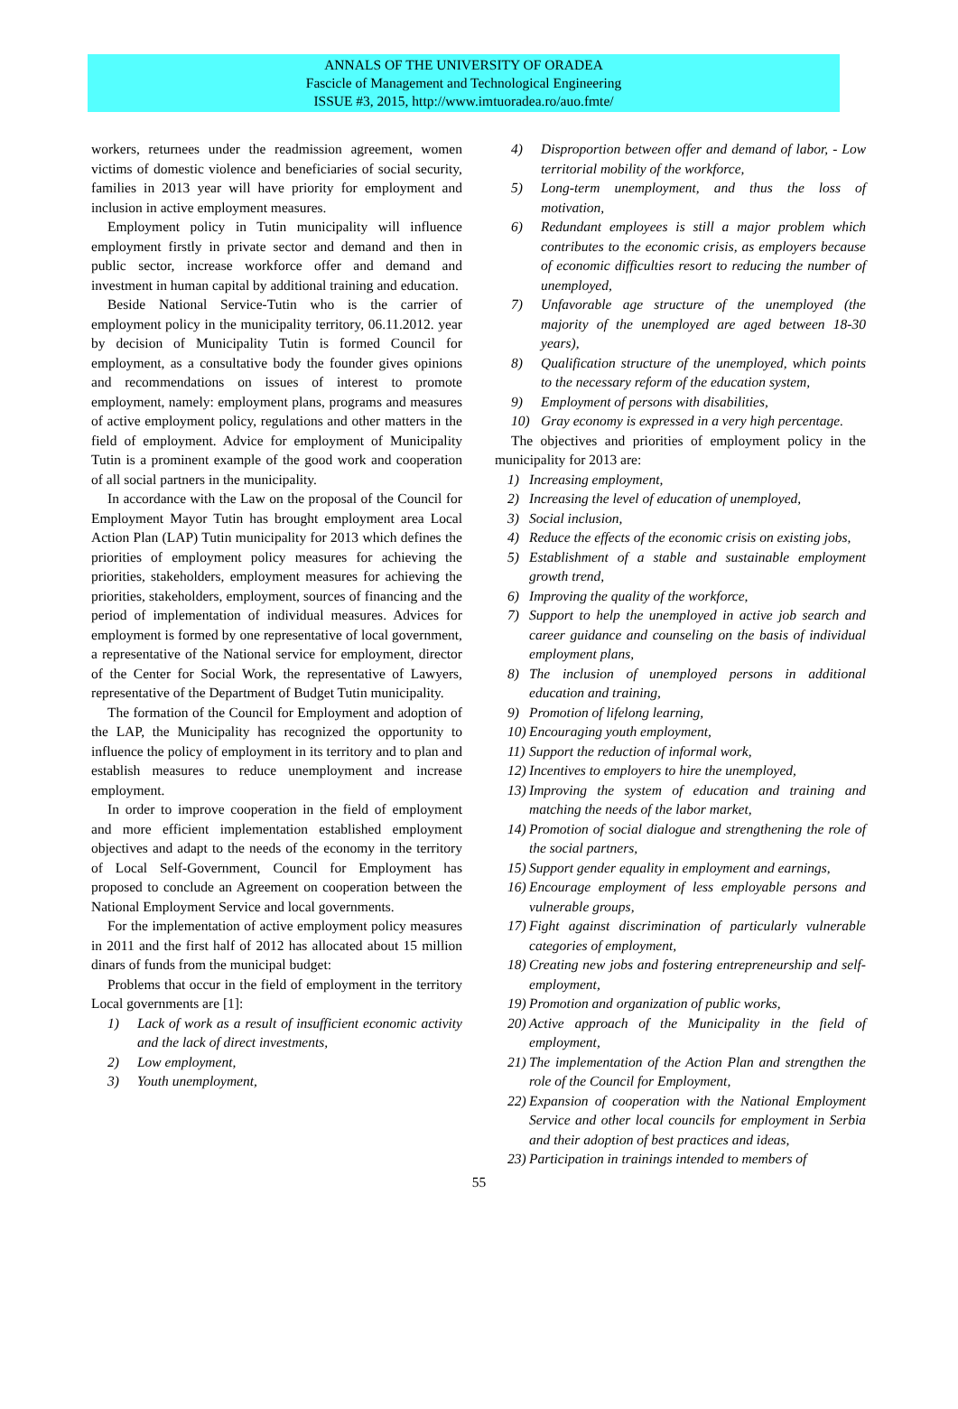ANNALS OF THE UNIVERSITY OF ORADEA
Fascicle of Management and Technological Engineering
ISSUE #3, 2015, http://www.imtuoradea.ro/auo.fmte/
workers, returnees under the readmission agreement, women victims of domestic violence and beneficiaries of social security, families in 2013 year will have priority for employment and inclusion in active employment measures.
Employment policy in Tutin municipality will influence employment firstly in private sector and demand and then in public sector, increase workforce offer and demand and investment in human capital by additional training and education.
Beside National Service-Tutin who is the carrier of employment policy in the municipality territory, 06.11.2012. year by decision of Municipality Tutin is formed Council for employment, as a consultative body the founder gives opinions and recommendations on issues of interest to promote employment, namely: employment plans, programs and measures of active employment policy, regulations and other matters in the field of employment. Advice for employment of Municipality Tutin is a prominent example of the good work and cooperation of all social partners in the municipality.
In accordance with the Law on the proposal of the Council for Employment Mayor Tutin has brought employment area Local Action Plan (LAP) Tutin municipality for 2013 which defines the priorities of employment policy measures for achieving the priorities, stakeholders, employment measures for achieving the priorities, stakeholders, employment, sources of financing and the period of implementation of individual measures. Advices for employment is formed by one representative of local government, a representative of the National service for employment, director of the Center for Social Work, the representative of Lawyers, representative of the Department of Budget Tutin municipality.
The formation of the Council for Employment and adoption of the LAP, the Municipality has recognized the opportunity to influence the policy of employment in its territory and to plan and establish measures to reduce unemployment and increase employment.
In order to improve cooperation in the field of employment and more efficient implementation established employment objectives and adapt to the needs of the economy in the territory of Local Self-Government, Council for Employment has proposed to conclude an Agreement on cooperation between the National Employment Service and local governments.
For the implementation of active employment policy measures in 2011 and the first half of 2012 has allocated about 15 million dinars of funds from the municipal budget:
Problems that occur in the field of employment in the territory Local governments are [1]:
1) Lack of work as a result of insufficient economic activity and the lack of direct investments,
2) Low employment,
3) Youth unemployment,
4) Disproportion between offer and demand of labor, - Low territorial mobility of the workforce,
5) Long-term unemployment, and thus the loss of motivation,
6) Redundant employees is still a major problem which contributes to the economic crisis, as employers because of economic difficulties resort to reducing the number of unemployed,
7) Unfavorable age structure of the unemployed (the majority of the unemployed are aged between 18-30 years),
8) Qualification structure of the unemployed, which points to the necessary reform of the education system,
9) Employment of persons with disabilities,
10) Gray economy is expressed in a very high percentage.
The objectives and priorities of employment policy in the municipality for 2013 are:
1) Increasing employment,
2) Increasing the level of education of unemployed,
3) Social inclusion,
4) Reduce the effects of the economic crisis on existing jobs,
5) Establishment of a stable and sustainable employment growth trend,
6) Improving the quality of the workforce,
7) Support to help the unemployed in active job search and career guidance and counseling on the basis of individual employment plans,
8) The inclusion of unemployed persons in additional education and training,
9) Promotion of lifelong learning,
10) Encouraging youth employment,
11) Support the reduction of informal work,
12) Incentives to employers to hire the unemployed,
13) Improving the system of education and training and matching the needs of the labor market,
14) Promotion of social dialogue and strengthening the role of the social partners,
15) Support gender equality in employment and earnings,
16) Encourage employment of less employable persons and vulnerable groups,
17) Fight against discrimination of particularly vulnerable categories of employment,
18) Creating new jobs and fostering entrepreneurship and self-employment,
19) Promotion and organization of public works,
20) Active approach of the Municipality in the field of employment,
21) The implementation of the Action Plan and strengthen the role of the Council for Employment,
22) Expansion of cooperation with the National Employment Service and other local councils for employment in Serbia and their adoption of best practices and ideas,
23) Participation in trainings intended to members of
55